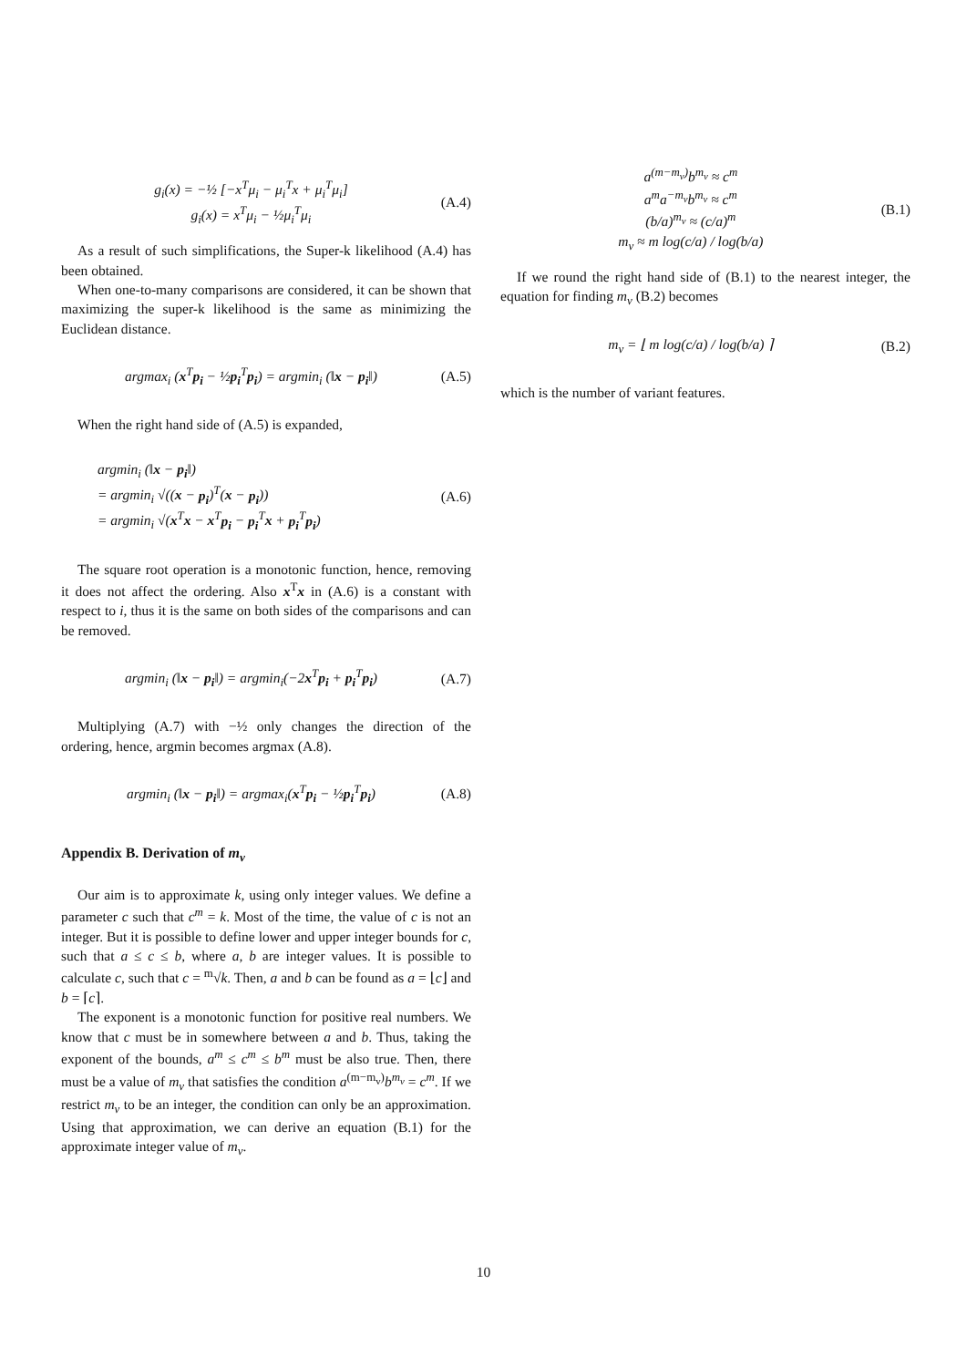g<sub>i</sub>(x) = −½ [−x<sup>T</sup>μ<sub>i</sub> − μ<sub>i</sub><sup>T</sup>x + μ<sub>i</sub><sup>T</sup>μ<sub>i</sub>]
g<sub>i</sub>(x) = x<sup>T</sup>μ<sub>i</sub> − ½μ<sub>i</sub><sup>T</sup>μ<sub>i</sub>
(A.4)
As a result of such simplifications, the Super-k likelihood (A.4) has been obtained.
When one-to-many comparisons are considered, it can be shown that maximizing the super-k likelihood is the same as minimizing the Euclidean distance.
argmax<sub>i</sub> (x<sup>T</sup>p<sub>i</sub> − ½p<sub>i</sub><sup>T</sup>p<sub>i</sub>) = argmin<sub>i</sub> (‖x − p<sub>i</sub>‖)
(A.5)
When the right hand side of (A.5) is expanded,
argmin<sub>i</sub> (‖x − p<sub>i</sub>‖)
= argmin<sub>i</sub> √((x − p<sub>i</sub>)<sup>T</sup>(x − p<sub>i</sub>))
= argmin<sub>i</sub> √(x<sup>T</sup>x − x<sup>T</sup>p<sub>i</sub> − p<sub>i</sub><sup>T</sup>x + p<sub>i</sub><sup>T</sup>p<sub>i</sub>)
(A.6)
The square root operation is a monotonic function, hence, removing it does not affect the ordering. Also x<sup>T</sup>x in (A.6) is a constant with respect to i, thus it is the same on both sides of the comparisons and can be removed.
argmin<sub>i</sub> (‖x − p<sub>i</sub>‖) = argmin<sub>i</sub>(−2x<sup>T</sup>p<sub>i</sub> + p<sub>i</sub><sup>T</sup>p<sub>i</sub>)
(A.7)
Multiplying (A.7) with −½ only changes the direction of the ordering, hence, argmin becomes argmax (A.8).
argmin<sub>i</sub> (‖x − p<sub>i</sub>‖) = argmax<sub>i</sub>(x<sup>T</sup>p<sub>i</sub> − ½p<sub>i</sub><sup>T</sup>p<sub>i</sub>)
(A.8)
Appendix B. Derivation of m<sub>v</sub>
Our aim is to approximate k, using only integer values. We define a parameter c such that c<sup>m</sup> = k. Most of the time, the value of c is not an integer. But it is possible to define lower and upper integer bounds for c, such that a ≤ c ≤ b, where a, b are integer values. It is possible to calculate c, such that c = <sup>m</sup>√k. Then, a and b can be found as a = ⌊c⌋ and b = ⌈c⌉.
The exponent is a monotonic function for positive real numbers. We know that c must be in somewhere between a and b. Thus, taking the exponent of the bounds, a<sup>m</sup> ≤ c<sup>m</sup> ≤ b<sup>m</sup> must be also true. Then, there must be a value of m<sub>v</sub> that satisfies the condition a<sup>(m−m<sub>v</sub>)</sup>b<sup>m<sub>v</sub></sup> = c<sup>m</sup>. If we restrict m<sub>v</sub> to be an integer, the condition can only be an approximation. Using that approximation, we can derive an equation (B.1) for the approximate integer value of m<sub>v</sub>.
a<sup>(m−m<sub>v</sub>)</sup>b<sup>m<sub>v</sub></sup> ≈ c<sup>m</sup>
a<sup>m</sup>a<sup>−m<sub>v</sub></sup>b<sup>m<sub>v</sub></sup> ≈ c<sup>m</sup>
(b/a)<sup>m<sub>v</sub></sup> ≈ (c/a)<sup>m</sup>
m<sub>v</sub> ≈ m log(c/a) / log(b/a)
(B.1)
If we round the right hand side of (B.1) to the nearest integer, the equation for finding m<sub>v</sub> (B.2) becomes
m<sub>v</sub> = ⌊ m log(c/a) / log(b/a) ⌉ (B.2)
which is the number of variant features.
10